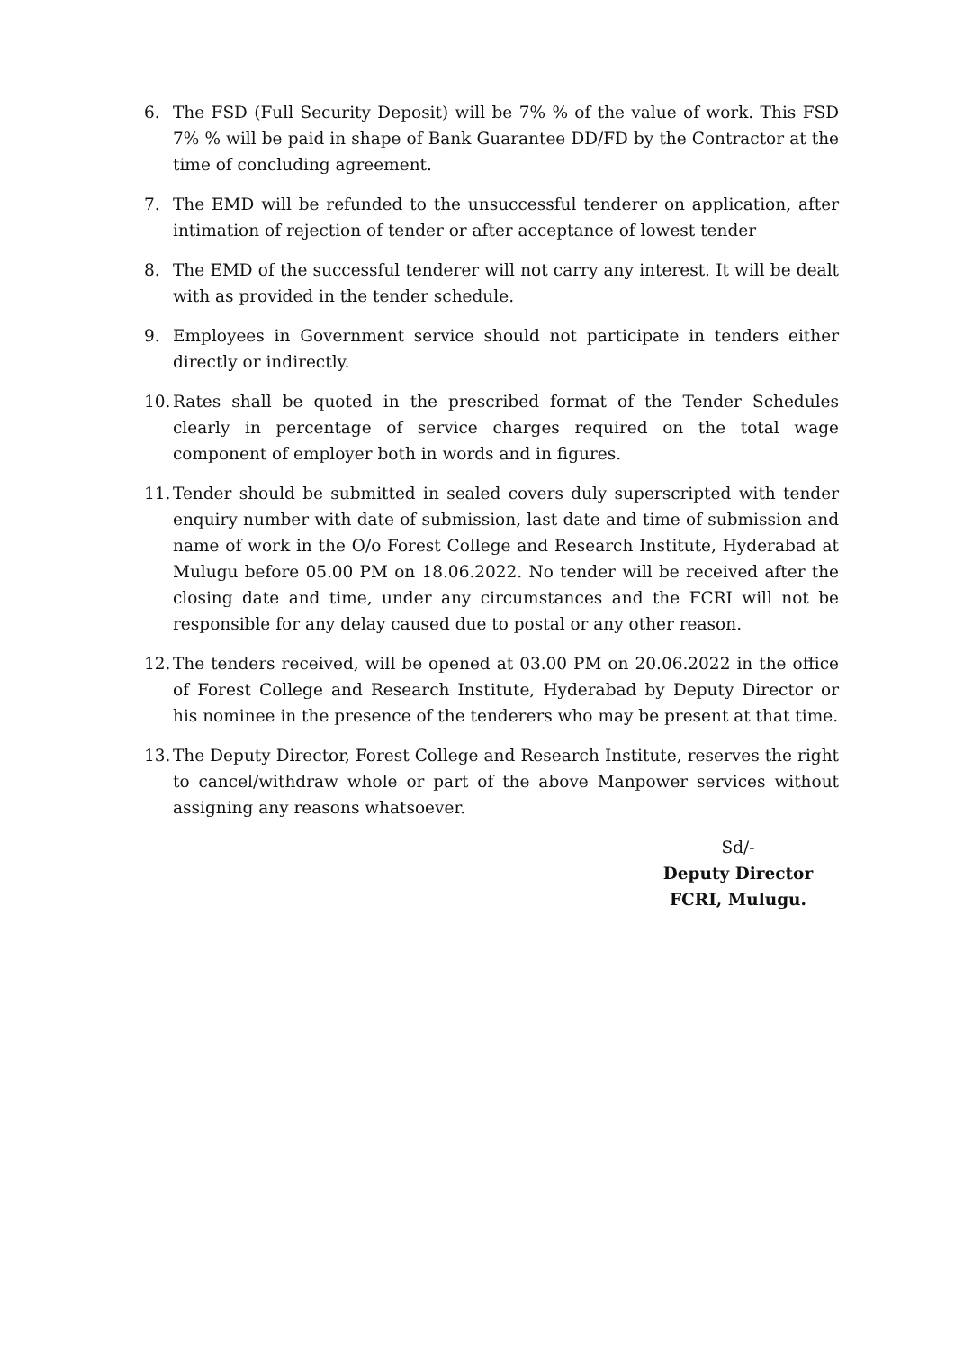6. The FSD (Full Security Deposit) will be 7% % of the value of work. This FSD 7% % will be paid in shape of Bank Guarantee DD/FD by the Contractor at the time of concluding agreement.
7. The EMD will be refunded to the unsuccessful tenderer on application, after intimation of rejection of tender or after acceptance of lowest tender
8. The EMD of the successful tenderer will not carry any interest. It will be dealt with as provided in the tender schedule.
9. Employees in Government service should not participate in tenders either directly or indirectly.
10.
Rates shall be quoted in the prescribed format of the Tender Schedules clearly in percentage of service charges required on the total wage component of employer both in words and in figures.
11.
Tender should be submitted in sealed covers duly superscripted with tender enquiry number with date of submission, last date and time of submission and name of work in the O/o Forest College and Research Institute, Hyderabad at Mulugu before 05.00 PM on 18.06.2022. No tender will be received after the closing date and time, under any circumstances and the FCRI will not be responsible for any delay caused due to postal or any other reason.
12.
The tenders received, will be opened at 03.00 PM on 20.06.2022 in the office of Forest College and Research Institute, Hyderabad by Deputy Director or his nominee in the presence of the tenderers who may be present at that time.
13.
The Deputy Director, Forest College and Research Institute, reserves the right to cancel/withdraw whole or part of the above Manpower services without assigning any reasons whatsoever.
Sd/-
Deputy Director
FCRI, Mulugu.